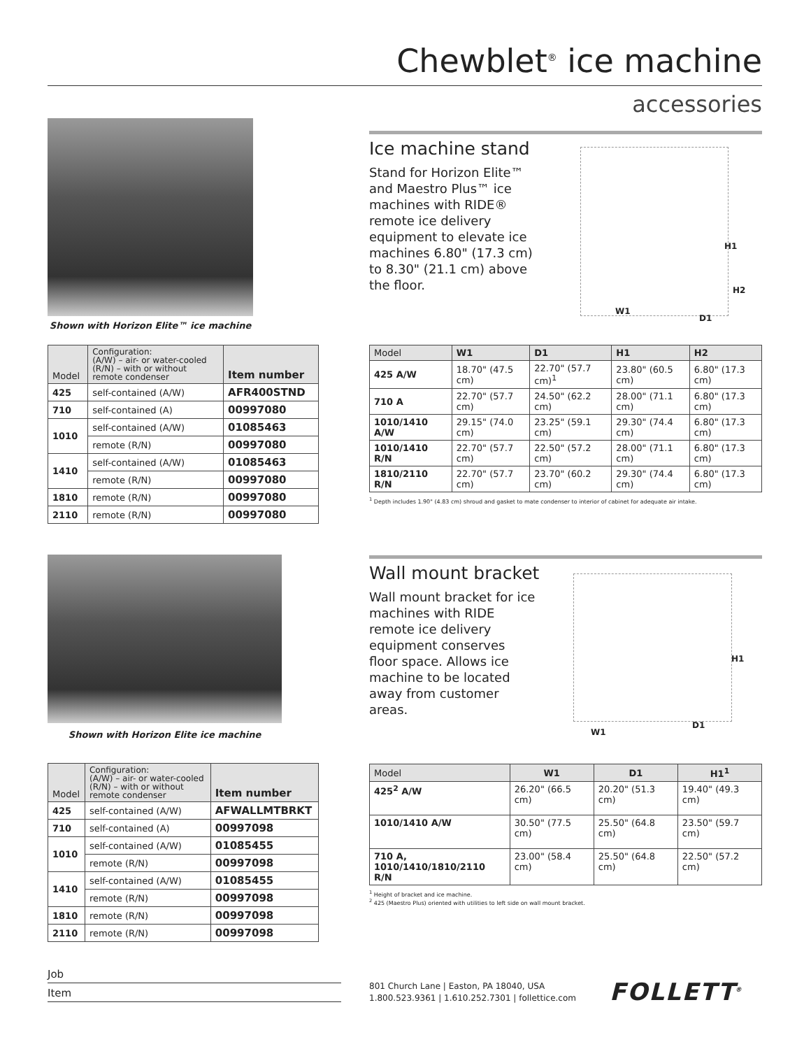Chewblet<sup>®</sup> ice machine
accessories
Shown with Horizon Elite™ ice machine
| Model | Configuration: (A/W) – air- or water-cooled (R/N) – with or without remote condenser | Item number |
| --- | --- | --- |
| 425 | self-contained (A/W) | AFR400STND |
| 710 | self-contained (A) | 00997080 |
| 1010 | self-contained (A/W) | 01085463 |
| | remote (R/N) | 00997080 |
| 1410 | self-contained (A/W) | 01085463 |
| | remote (R/N) | 00997080 |
| 1810 | remote (R/N) | 00997080 |
| 2110 | remote (R/N) | 00997080 |
Ice machine stand
Stand for Horizon Elite™ and Maestro Plus™ ice machines with RIDE® remote ice delivery equipment to elevate ice machines 6.80" (17.3 cm) to 8.30" (21.1 cm) above the floor.
H1
H2
W1
D1
| Model | W1 | D1 | H1 | H2 |
| --- | --- | --- | --- | --- |
| 425 A/W | 18.70" (47.5 cm) | 22.70" (57.7 cm)<sup>1</sup> | 23.80" (60.5 cm) | 6.80" (17.3 cm) |
| 710 A | 22.70" (57.7 cm) | 24.50" (62.2 cm) | 28.00" (71.1 cm) | 6.80" (17.3 cm) |
| 1010/1410 A/W | 29.15" (74.0 cm) | 23.25" (59.1 cm) | 29.30" (74.4 cm) | 6.80" (17.3 cm) |
| 1010/1410 R/N | 22.70" (57.7 cm) | 22.50" (57.2 cm) | 28.00" (71.1 cm) | 6.80" (17.3 cm) |
| 1810/2110 R/N | 22.70" (57.7 cm) | 23.70" (60.2 cm) | 29.30" (74.4 cm) | 6.80" (17.3 cm) |
<sup>1</sup> Depth includes 1.90" (4.83 cm) shroud and gasket to mate condenser to interior of cabinet for adequate air intake.
Shown with Horizon Elite ice machine
| Model | Configuration: (A/W) – air- or water-cooled (R/N) – with or without remote condenser | Item number |
| --- | --- | --- |
| 425 | self-contained (A/W) | AFWALLMTBRKT |
| 710 | self-contained (A) | 00997098 |
| 1010 | self-contained (A/W) | 01085455 |
| | remote (R/N) | 00997098 |
| 1410 | self-contained (A/W) | 01085455 |
| | remote (R/N) | 00997098 |
| 1810 | remote (R/N) | 00997098 |
| 2110 | remote (R/N) | 00997098 |
Wall mount bracket
Wall mount bracket for ice machines with RIDE remote ice delivery equipment conserves floor space. Allows ice machine to be located away from customer areas.
H1
W1
D1
| Model | W1 | D1 | H1<sup>1</sup> |
| --- | --- | --- | --- |
| 425<sup>2</sup> A/W | 26.20" (66.5 cm) | 20.20" (51.3 cm) | 19.40" (49.3 cm) |
| 1010/1410 A/W | 30.50" (77.5 cm) | 25.50" (64.8 cm) | 23.50" (59.7 cm) |
| 710 A, 1010/1410/1810/2110 R/N | 23.00" (58.4 cm) | 25.50" (64.8 cm) | 22.50" (57.2 cm) |
<sup>1</sup> Height of bracket and ice machine.
<sup>2</sup> 425 (Maestro Plus) oriented with utilities to left side on wall mount bracket.
Job
Item
801 Church Lane | Easton, PA 18040, USA
1.800.523.9361 | 1.610.252.7301 | follettice.com
FOLLETT<sup>®</sup>